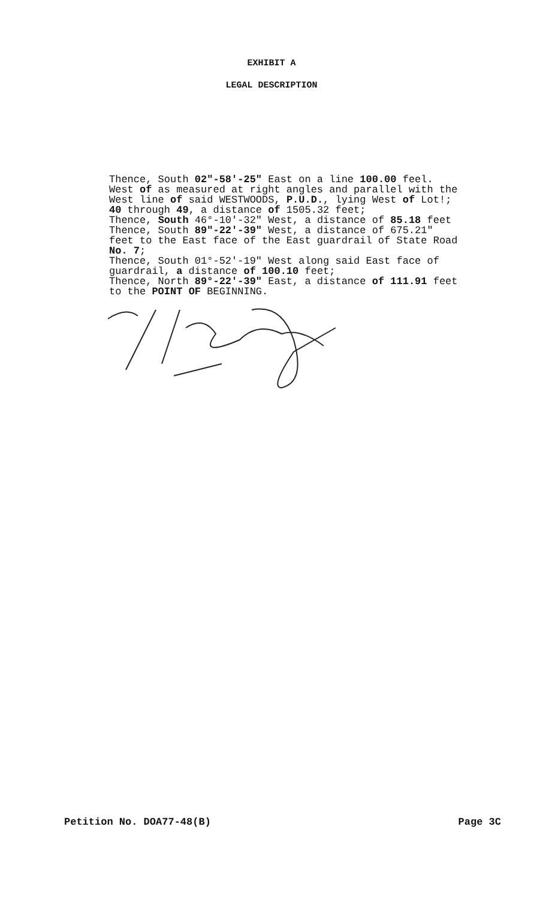EXHIBIT A
LEGAL DESCRIPTION
Thence, South 02"-58'-25" East on a line 100.00 feel.
West of as measured at right angles and parallel with the
West line of said WESTWOODS, P.U.D., lying West of Lot!;
40 through 49, a distance of 1505.32 feet;
Thence, South 46°-10'-32" West, a distance of 85.18 feet
Thence, South 89"-22'-39" West, a distance of 675.21"
feet to the East face of the East guardrail of State Road
No. 7;
Thence, South 01°-52'-19" West along said East face of
guardrail, a distance of 100.10 feet;
Thence, North 89°-22'-39" East, a distance of 111.91 feet
to the POINT OF BEGINNING.
Petition No. DOA77-48(B) Page 3C